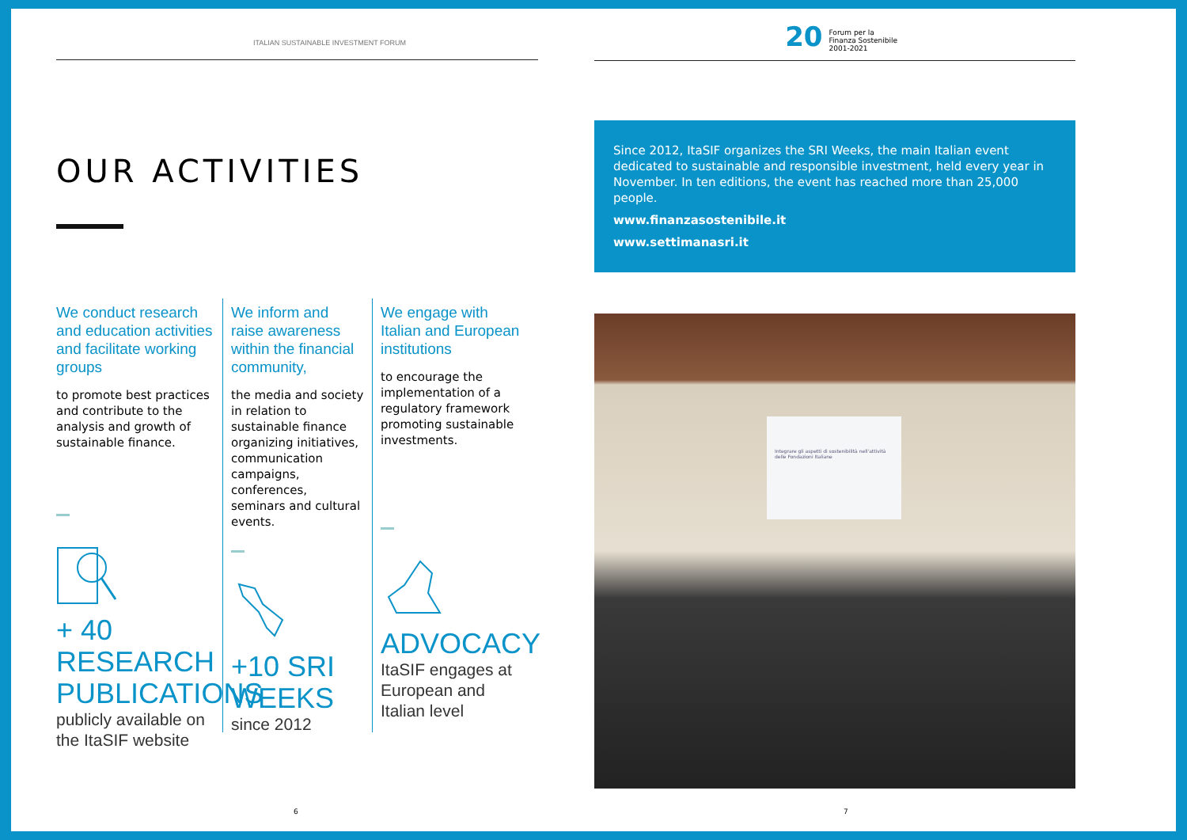ITALIAN SUSTAINABLE INVESTMENT FORUM
OUR ACTIVITIES
We conduct research and education activities and facilitate working groups
to promote best practices and contribute to the analysis and growth of sustainable finance.
+ 40 RESEARCH PUBLICATIONS
publicly available on the ItaSIF website
We inform and raise awareness within the financial community,
the media and society in relation to sustainable finance organizing initiatives, communication campaigns, conferences, seminars and cultural events.
+10 SRI WEEKS
since 2012
We engage with Italian and European institutions
to encourage the implementation of a regulatory framework promoting sustainable investments.
ADVOCACY
ItaSIF engages at European and Italian level
6
20 Forum per la
Finanza Sostenibile
2001-2021
Since 2012, ItaSIF organizes the SRI Weeks, the main Italian event dedicated to sustainable and responsible investment, held every year in November. In ten editions, the event has reached more than 25,000 people.
www.finanzasostenibile.it
www.settimanasri.it
Integrare gli aspetti di sostenibilità nell'attività delle Fondazioni Italiane
7